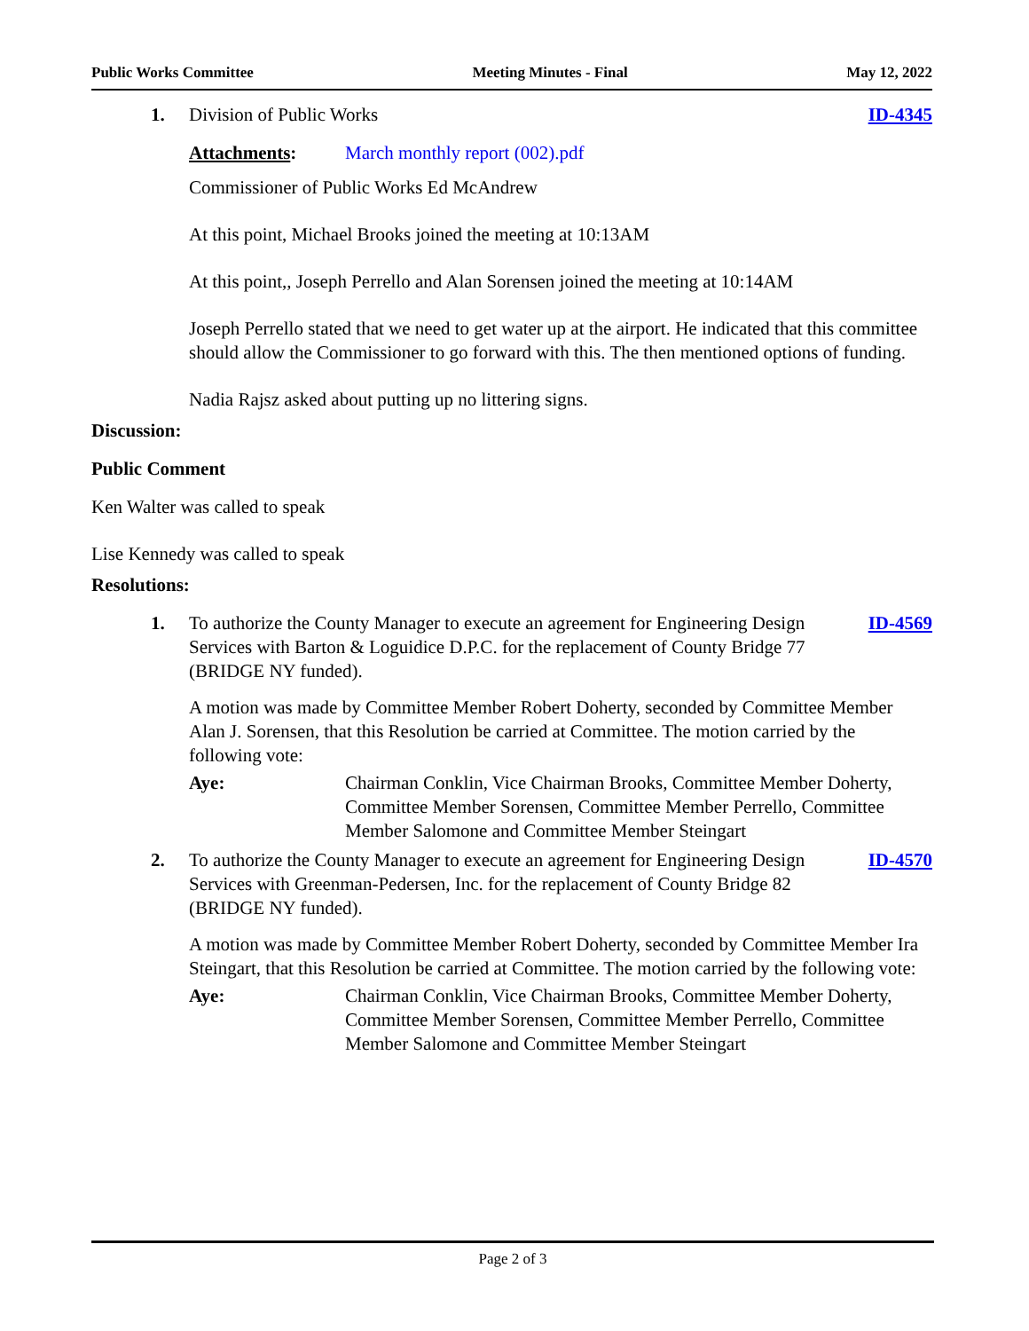Public Works Committee Meeting Minutes - Final May 12, 2022
1. Division of Public Works ID-4345
Attachments: March monthly report (002).pdf
Commissioner of Public Works Ed McAndrew
At this point, Michael Brooks joined the meeting at 10:13AM
At this point,, Joseph Perrello and Alan Sorensen joined the meeting at 10:14AM
Joseph Perrello stated that we need to get water up at the airport. He indicated that this committee should allow the Commissioner to go forward with this. The then mentioned options of funding.
Nadia Rajsz asked about putting up no littering signs.
Discussion:
Public Comment
Ken Walter was called to speak
Lise Kennedy was called to speak
Resolutions:
1. To authorize the County Manager to execute an agreement for Engineering Design Services with Barton & Loguidice D.P.C. for the replacement of County Bridge 77 (BRIDGE NY funded).
ID-4569
A motion was made by Committee Member Robert Doherty, seconded by Committee Member Alan J. Sorensen, that this Resolution be carried at Committee. The motion carried by the following vote:
Aye: Chairman Conklin, Vice Chairman Brooks, Committee Member Doherty, Committee Member Sorensen, Committee Member Perrello, Committee Member Salomone and Committee Member Steingart
2. To authorize the County Manager to execute an agreement for Engineering Design Services with Greenman-Pedersen, Inc. for the replacement of County Bridge 82 (BRIDGE NY funded).
ID-4570
A motion was made by Committee Member Robert Doherty, seconded by Committee Member Ira Steingart, that this Resolution be carried at Committee. The motion carried by the following vote:
Aye: Chairman Conklin, Vice Chairman Brooks, Committee Member Doherty, Committee Member Sorensen, Committee Member Perrello, Committee Member Salomone and Committee Member Steingart
Page 2 of 3